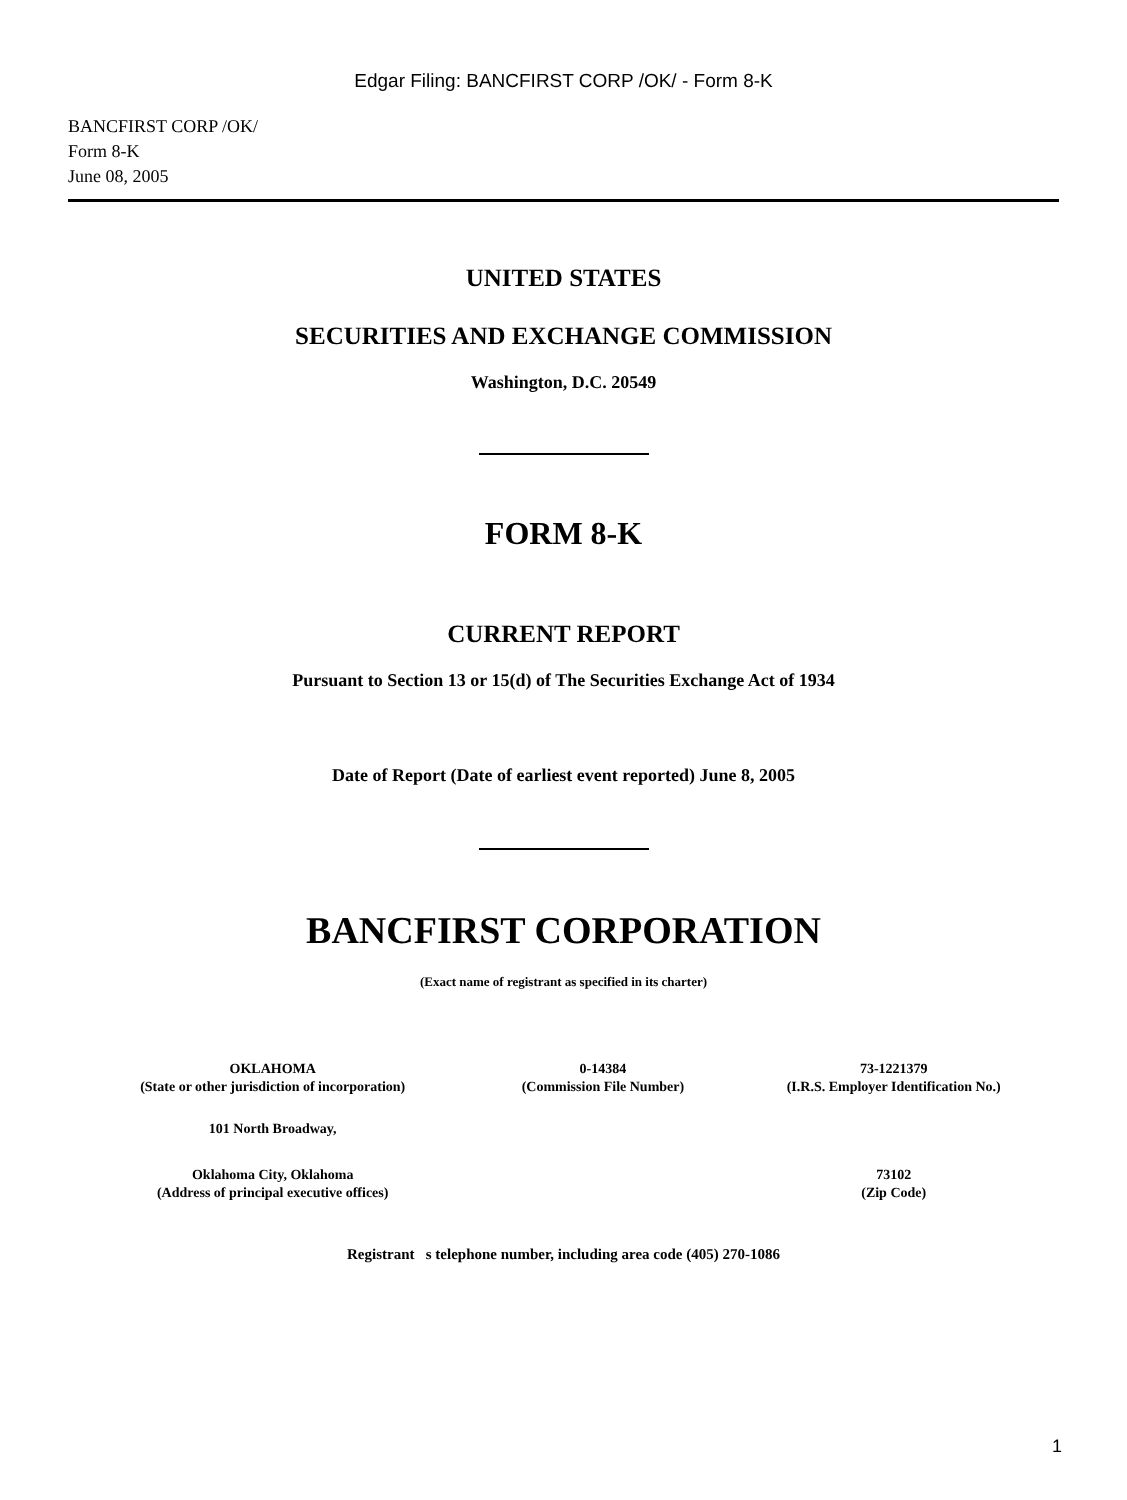Edgar Filing: BANCFIRST CORP /OK/ - Form 8-K
BANCFIRST CORP /OK/
Form 8-K
June 08, 2005
UNITED STATES
SECURITIES AND EXCHANGE COMMISSION
Washington, D.C. 20549
FORM 8-K
CURRENT REPORT
Pursuant to Section 13 or 15(d) of The Securities Exchange Act of 1934
Date of Report (Date of earliest event reported) June 8, 2005
BANCFIRST CORPORATION
(Exact name of registrant as specified in its charter)
| OKLAHOMA (State or other jurisdiction of incorporation) | 0-14384 (Commission File Number) | 73-1221379 (I.R.S. Employer Identification No.) |
| 101 North Broadway, | | |
| Oklahoma City, Oklahoma (Address of principal executive offices) | | 73102 (Zip Code) |
Registrant s telephone number, including area code (405) 270-1086
1